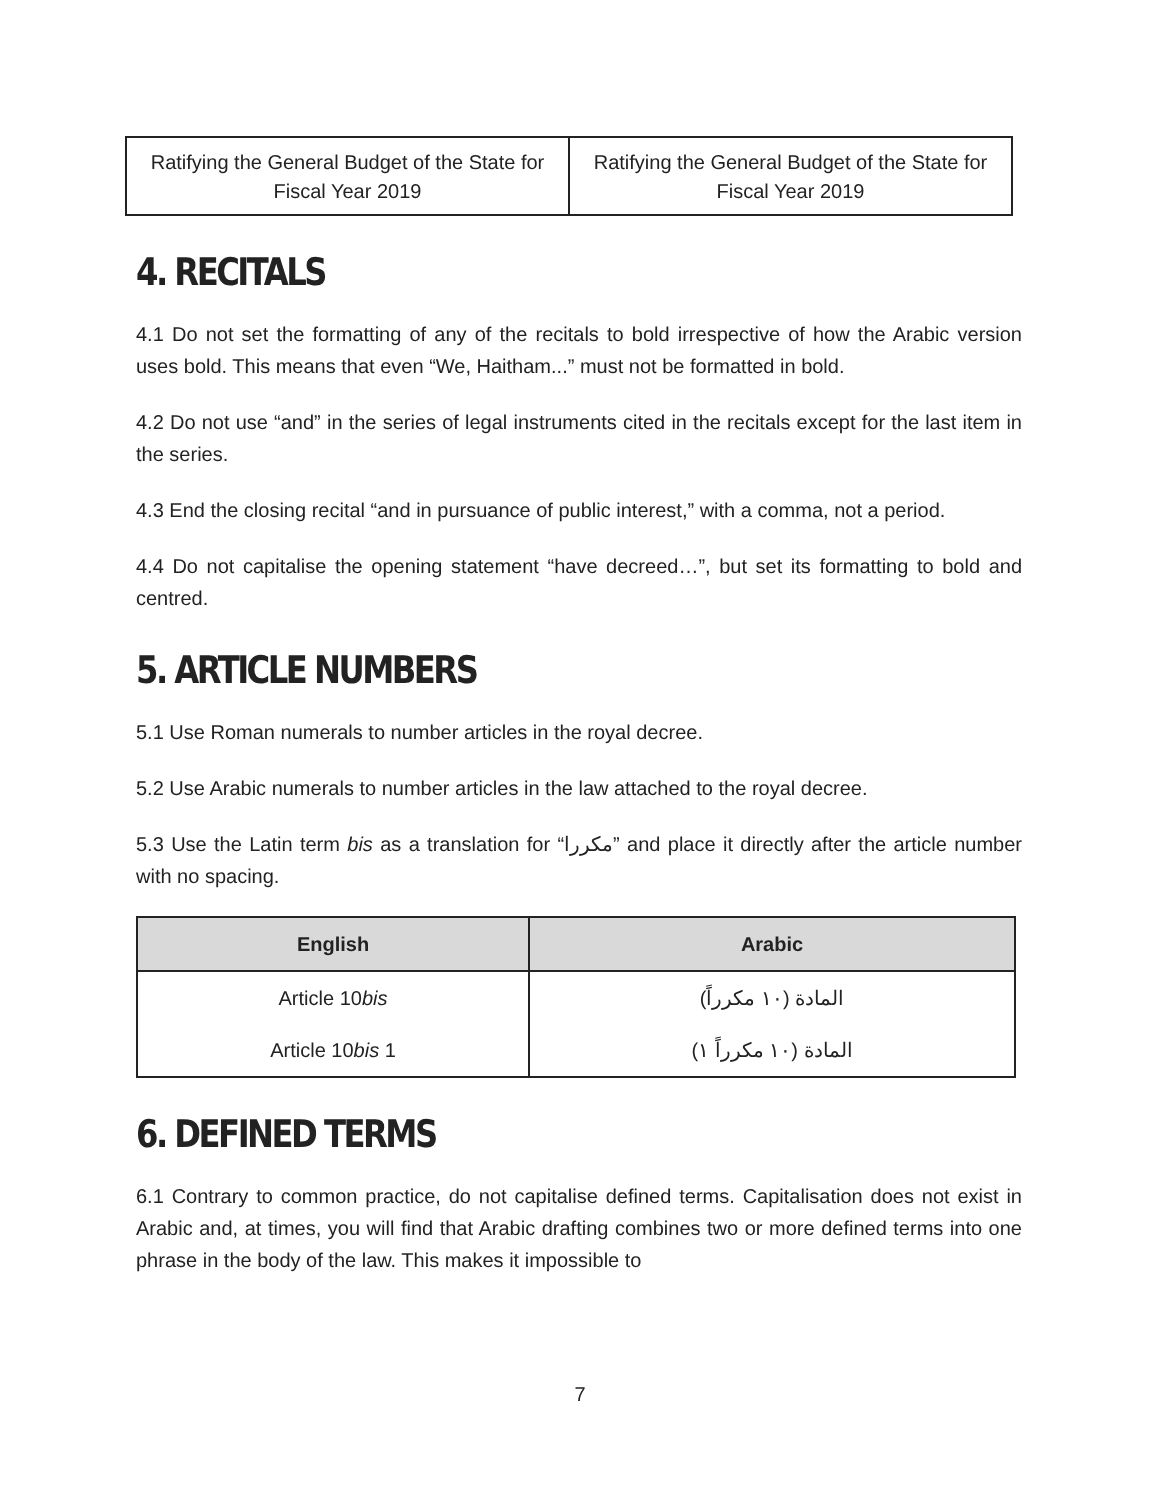| Ratifying the General Budget of the State for Fiscal Year 2019 | Ratifying the General Budget of the State for Fiscal Year 2019 |
4. RECITALS
4.1 Do not set the formatting of any of the recitals to bold irrespective of how the Arabic version uses bold. This means that even “We, Haitham...” must not be formatted in bold.
4.2 Do not use “and” in the series of legal instruments cited in the recitals except for the last item in the series.
4.3 End the closing recital “and in pursuance of public interest,” with a comma, not a period.
4.4 Do not capitalise the opening statement “have decreed…”, but set its formatting to bold and centred.
5. ARTICLE NUMBERS
5.1 Use Roman numerals to number articles in the royal decree.
5.2 Use Arabic numerals to number articles in the law attached to the royal decree.
5.3 Use the Latin term bis as a translation for “مكررا” and place it directly after the article number with no spacing.
| English | Arabic |
| --- | --- |
| Article 10 bis | المادة (١٠ مكرراً) |
| Article 10 bis 1 | المادة (١٠ مكرراً ١) |
6. DEFINED TERMS
6.1 Contrary to common practice, do not capitalise defined terms. Capitalisation does not exist in Arabic and, at times, you will find that Arabic drafting combines two or more defined terms into one phrase in the body of the law. This makes it impossible to
7